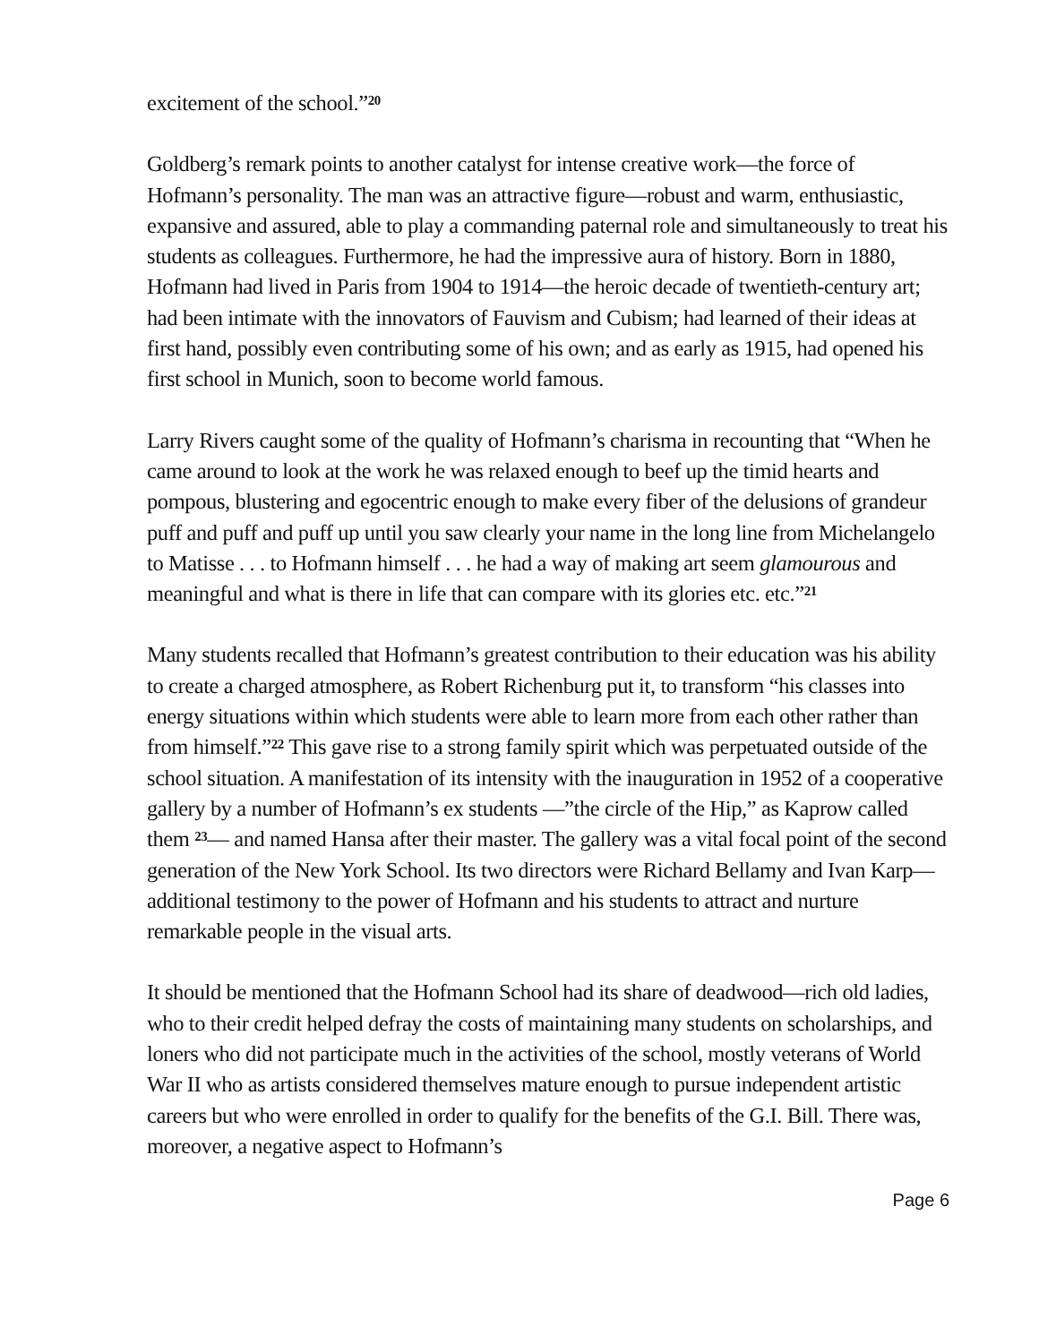excitement of the school.”<sup>20</sup>
Goldberg’s remark points to another catalyst for intense creative work—the force of Hofmann’s personality. The man was an attractive figure—robust and warm, enthusiastic, expansive and assured, able to play a commanding paternal role and simultaneously to treat his students as colleagues. Furthermore, he had the impressive aura of history. Born in 1880, Hofmann had lived in Paris from 1904 to 1914—the heroic decade of twentieth-century art; had been intimate with the innovators of Fauvism and Cubism; had learned of their ideas at first hand, possibly even contributing some of his own; and as early as 1915, had opened his first school in Munich, soon to become world famous.
Larry Rivers caught some of the quality of Hofmann’s charisma in recounting that “When he came around to look at the work he was relaxed enough to beef up the timid hearts and pompous, blustering and egocentric enough to make every fiber of the delusions of grandeur puff and puff and puff up until you saw clearly your name in the long line from Michelangelo to Matisse . . . to Hofmann himself . . . he had a way of making art seem glamourous and meaningful and what is there in life that can compare with its glories etc. etc.”<sup>21</sup>
Many students recalled that Hofmann’s greatest contribution to their education was his ability to create a charged atmosphere, as Robert Richenburg put it, to transform “his classes into energy situations within which students were able to learn more from each other rather than from himself.”<sup>22</sup> This gave rise to a strong family spirit which was perpetuated outside of the school situation. A manifestation of its intensity with the inauguration in 1952 of a cooperative gallery by a number of Hofmann’s ex students —”the circle of the Hip,” as Kaprow called them <sup>23</sup>— and named Hansa after their master. The gallery was a vital focal point of the second generation of the New York School. Its two directors were Richard Bellamy and Ivan Karp—additional testimony to the power of Hofmann and his students to attract and nurture remarkable people in the visual arts.
It should be mentioned that the Hofmann School had its share of deadwood—rich old ladies, who to their credit helped defray the costs of maintaining many students on scholarships, and loners who did not participate much in the activities of the school, mostly veterans of World War II who as artists considered themselves mature enough to pursue independent artistic careers but who were enrolled in order to qualify for the benefits of the G.I. Bill. There was, moreover, a negative aspect to Hofmann’s
Page 6